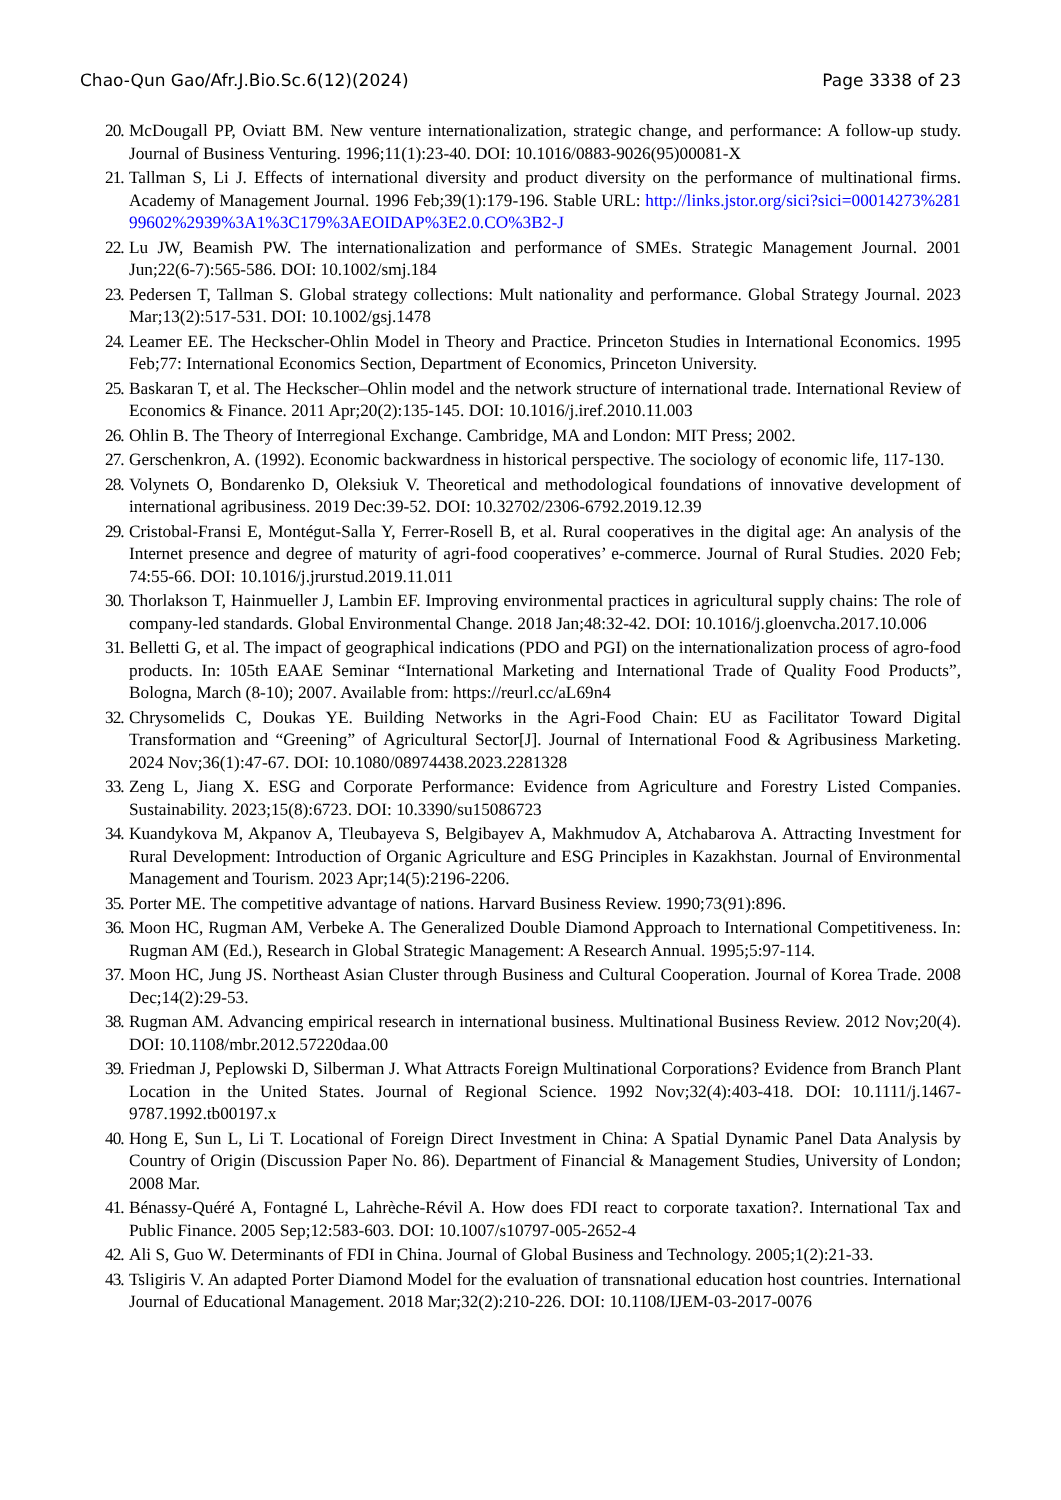Chao-Qun Gao/Afr.J.Bio.Sc.6(12)(2024) Page 3338 of 23
20.
McDougall PP, Oviatt BM. New venture internationalization, strategic change, and performance: A follow-up study. Journal of Business Venturing. 1996;11(1):23-40. DOI: 10.1016/0883-9026(95)00081-X
21.
Tallman S, Li J. Effects of international diversity and product diversity on the performance of multinational firms. Academy of Management Journal. 1996 Feb;39(1):179-196. Stable URL: http://links.jstor.org/sici?sici=00014273%28199602%2939%3A1%3C179%3AEOIDAP%3E2.0.CO%3B2-J
22.
Lu JW, Beamish PW. The internationalization and performance of SMEs. Strategic Management Journal. 2001 Jun;22(6-7):565-586. DOI: 10.1002/smj.184
23.
Pedersen T, Tallman S. Global strategy collections: Mult nationality and performance. Global Strategy Journal. 2023 Mar;13(2):517-531. DOI: 10.1002/gsj.1478
24.
Leamer EE. The Heckscher-Ohlin Model in Theory and Practice. Princeton Studies in International Economics. 1995 Feb;77: International Economics Section, Department of Economics, Princeton University.
25.
Baskaran T, et al. The Heckscher–Ohlin model and the network structure of international trade. International Review of Economics & Finance. 2011 Apr;20(2):135-145. DOI: 10.1016/j.iref.2010.11.003
26.
Ohlin B. The Theory of Interregional Exchange. Cambridge, MA and London: MIT Press; 2002.
27.
Gerschenkron, A. (1992). Economic backwardness in historical perspective. The sociology of economic life, 117-130.
28.
Volynets O, Bondarenko D, Oleksiuk V. Theoretical and methodological foundations of innovative development of international agribusiness. 2019 Dec:39-52. DOI: 10.32702/2306-6792.2019.12.39
29.
Cristobal-Fransi E, Montégut-Salla Y, Ferrer-Rosell B, et al. Rural cooperatives in the digital age: An analysis of the Internet presence and degree of maturity of agri-food cooperatives’ e-commerce. Journal of Rural Studies. 2020 Feb; 74:55-66. DOI: 10.1016/j.jrurstud.2019.11.011
30.
Thorlakson T, Hainmueller J, Lambin EF. Improving environmental practices in agricultural supply chains: The role of company-led standards. Global Environmental Change. 2018 Jan;48:32-42. DOI: 10.1016/j.gloenvcha.2017.10.006
31.
Belletti G, et al. The impact of geographical indications (PDO and PGI) on the internationalization process of agro-food products. In: 105th EAAE Seminar “International Marketing and International Trade of Quality Food Products”, Bologna, March (8-10); 2007. Available from: https://reurl.cc/aL69n4
32.
Chrysomelids C, Doukas YE. Building Networks in the Agri-Food Chain: EU as Facilitator Toward Digital Transformation and “Greening” of Agricultural Sector[J]. Journal of International Food & Agribusiness Marketing. 2024 Nov;36(1):47-67. DOI: 10.1080/08974438.2023.2281328
33.
Zeng L, Jiang X. ESG and Corporate Performance: Evidence from Agriculture and Forestry Listed Companies. Sustainability. 2023;15(8):6723. DOI: 10.3390/su15086723
34.
Kuandykova M, Akpanov A, Tleubayeva S, Belgibayev A, Makhmudov A, Atchabarova A. Attracting Investment for Rural Development: Introduction of Organic Agriculture and ESG Principles in Kazakhstan. Journal of Environmental Management and Tourism. 2023 Apr;14(5):2196-2206.
35.
Porter ME. The competitive advantage of nations. Harvard Business Review. 1990;73(91):896.
36.
Moon HC, Rugman AM, Verbeke A. The Generalized Double Diamond Approach to International Competitiveness. In: Rugman AM (Ed.), Research in Global Strategic Management: A Research Annual. 1995;5:97-114.
37.
Moon HC, Jung JS. Northeast Asian Cluster through Business and Cultural Cooperation. Journal of Korea Trade. 2008 Dec;14(2):29-53.
38.
Rugman AM. Advancing empirical research in international business. Multinational Business Review. 2012 Nov;20(4). DOI: 10.1108/mbr.2012.57220daa.00
39.
Friedman J, Peplowski D, Silberman J. What Attracts Foreign Multinational Corporations? Evidence from Branch Plant Location in the United States. Journal of Regional Science. 1992 Nov;32(4):403-418. DOI: 10.1111/j.1467-9787.1992.tb00197.x
40.
Hong E, Sun L, Li T. Locational of Foreign Direct Investment in China: A Spatial Dynamic Panel Data Analysis by Country of Origin (Discussion Paper No. 86). Department of Financial & Management Studies, University of London; 2008 Mar.
41.
Bénassy-Quéré A, Fontagné L, Lahrèche-Révil A. How does FDI react to corporate taxation?. International Tax and Public Finance. 2005 Sep;12:583-603. DOI: 10.1007/s10797-005-2652-4
42.
Ali S, Guo W. Determinants of FDI in China. Journal of Global Business and Technology. 2005;1(2):21-33.
43.
Tsligiris V. An adapted Porter Diamond Model for the evaluation of transnational education host countries. International Journal of Educational Management. 2018 Mar;32(2):210-226. DOI: 10.1108/IJEM-03-2017-0076